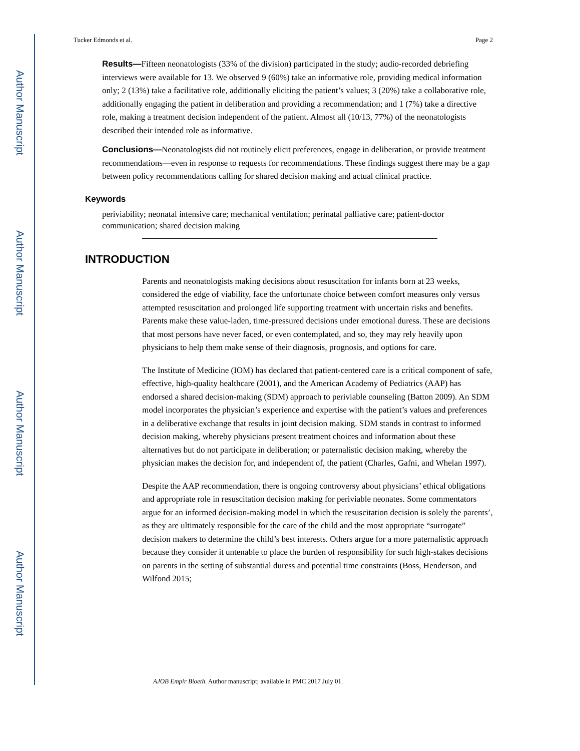Author Manuscript
Author Manuscript
Author Manuscript
Author Manuscript
Tucker Edmonds et al. Page 2
Results—Fifteen neonatologists (33% of the division) participated in the study; audio-recorded debriefing interviews were available for 13. We observed 9 (60%) take an informative role, providing medical information only; 2 (13%) take a facilitative role, additionally eliciting the patient’s values; 3 (20%) take a collaborative role, additionally engaging the patient in deliberation and providing a recommendation; and 1 (7%) take a directive role, making a treatment decision independent of the patient. Almost all (10/13, 77%) of the neonatologists described their intended role as informative.
Conclusions—Neonatologists did not routinely elicit preferences, engage in deliberation, or provide treatment recommendations—even in response to requests for recommendations. These findings suggest there may be a gap between policy recommendations calling for shared decision making and actual clinical practice.
Keywords
periviability; neonatal intensive care; mechanical ventilation; perinatal palliative care; patient-doctor communication; shared decision making
INTRODUCTION
Parents and neonatologists making decisions about resuscitation for infants born at 23 weeks, considered the edge of viability, face the unfortunate choice between comfort measures only versus attempted resuscitation and prolonged life supporting treatment with uncertain risks and benefits. Parents make these value-laden, time-pressured decisions under emotional duress. These are decisions that most persons have never faced, or even contemplated, and so, they may rely heavily upon physicians to help them make sense of their diagnosis, prognosis, and options for care.
The Institute of Medicine (IOM) has declared that patient-centered care is a critical component of safe, effective, high-quality healthcare (2001), and the American Academy of Pediatrics (AAP) has endorsed a shared decision-making (SDM) approach to periviable counseling (Batton 2009). An SDM model incorporates the physician’s experience and expertise with the patient’s values and preferences in a deliberative exchange that results in joint decision making. SDM stands in contrast to informed decision making, whereby physicians present treatment choices and information about these alternatives but do not participate in deliberation; or paternalistic decision making, whereby the physician makes the decision for, and independent of, the patient (Charles, Gafni, and Whelan 1997).
Despite the AAP recommendation, there is ongoing controversy about physicians’ ethical obligations and appropriate role in resuscitation decision making for periviable neonates. Some commentators argue for an informed decision-making model in which the resuscitation decision is solely the parents’, as they are ultimately responsible for the care of the child and the most appropriate “surrogate” decision makers to determine the child’s best interests. Others argue for a more paternalistic approach because they consider it untenable to place the burden of responsibility for such high-stakes decisions on parents in the setting of substantial duress and potential time constraints (Boss, Henderson, and Wilfond 2015;
AJOB Empir Bioeth. Author manuscript; available in PMC 2017 July 01.